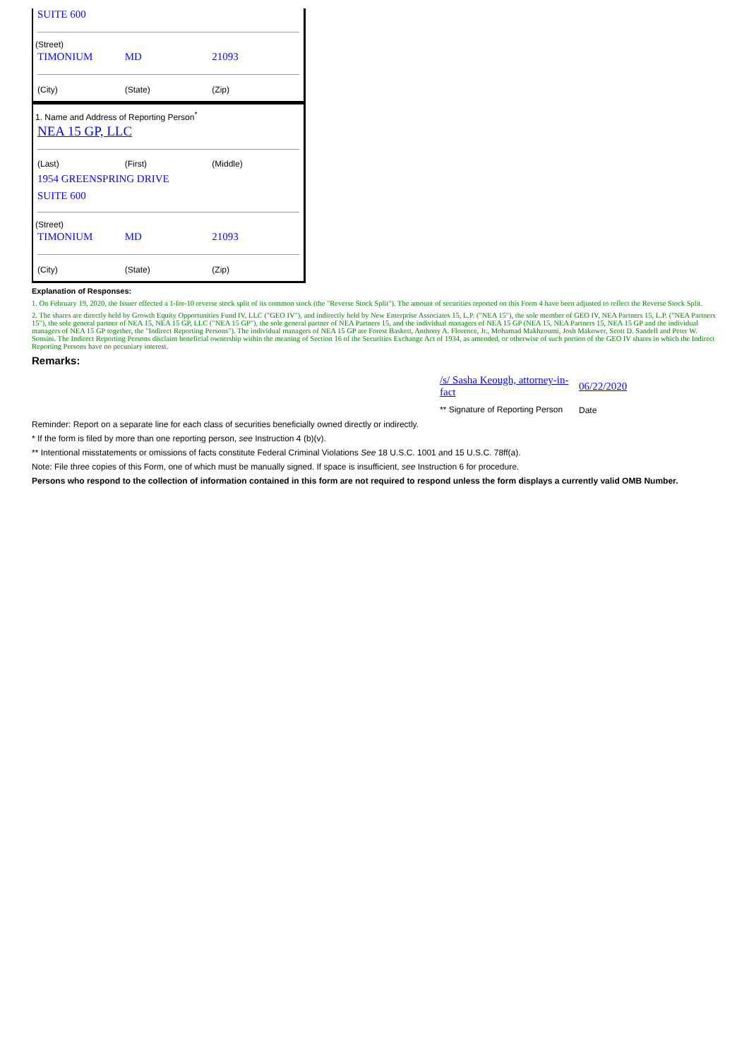SUITE 600
(Street)
TIMONIUM MD 21093
(City) (State) (Zip)
1. Name and Address of Reporting Person<sup>*</sup>
NEA 15 GP, LLC
(Last) (First) (Middle)
1954 GREENSPRING DRIVE
SUITE 600
(Street)
TIMONIUM MD 21093
(City) (State) (Zip)
Explanation of Responses:
1. On February 19, 2020, the Issuer effected a 1-for-10 reverse stock split of its common stock (the "Reverse Stock Split"). The amount of securities reported on this Form 4 have been adjusted to reflect the Reverse Stock Split.
2. The shares are directly held by Growth Equity Opportunities Fund IV, LLC ("GEO IV"), and indirectly held by New Enterprise Associates 15, L.P. ("NEA 15"), the sole member of GEO IV, NEA Partners 15, L.P. ("NEA Partners 15"), the sole general partner of NEA 15, NEA 15 GP, LLC ("NEA 15 GP"), the sole general partner of NEA Partners 15, and the individual managers of NEA 15 GP (NEA 15, NEA Partners 15, NEA 15 GP and the individual managers of NEA 15 GP together, the "Indirect Reporting Persons"). The individual managers of NEA 15 GP are Forest Baskett, Anthony A. Florence, Jr., Mohamad Makhzoumi, Josh Makower, Scott D. Sandell and Peter W. Sonsini. The Indirect Reporting Persons disclaim beneficial ownership within the meaning of Section 16 of the Securities Exchange Act of 1934, as amended, or otherwise of such portion of the GEO IV shares in which the Indirect Reporting Persons have no pecuniary interest.
Remarks:
| /s/ Sasha Keough, attorney-in-fact | 06/22/2020 |
| ** Signature of Reporting Person | Date |
Reminder: Report on a separate line for each class of securities beneficially owned directly or indirectly.
* If the form is filed by more than one reporting person, see Instruction 4 (b)(v).
** Intentional misstatements or omissions of facts constitute Federal Criminal Violations See 18 U.S.C. 1001 and 15 U.S.C. 78ff(a).
Note: File three copies of this Form, one of which must be manually signed. If space is insufficient, see Instruction 6 for procedure.
Persons who respond to the collection of information contained in this form are not required to respond unless the form displays a currently valid OMB Number.